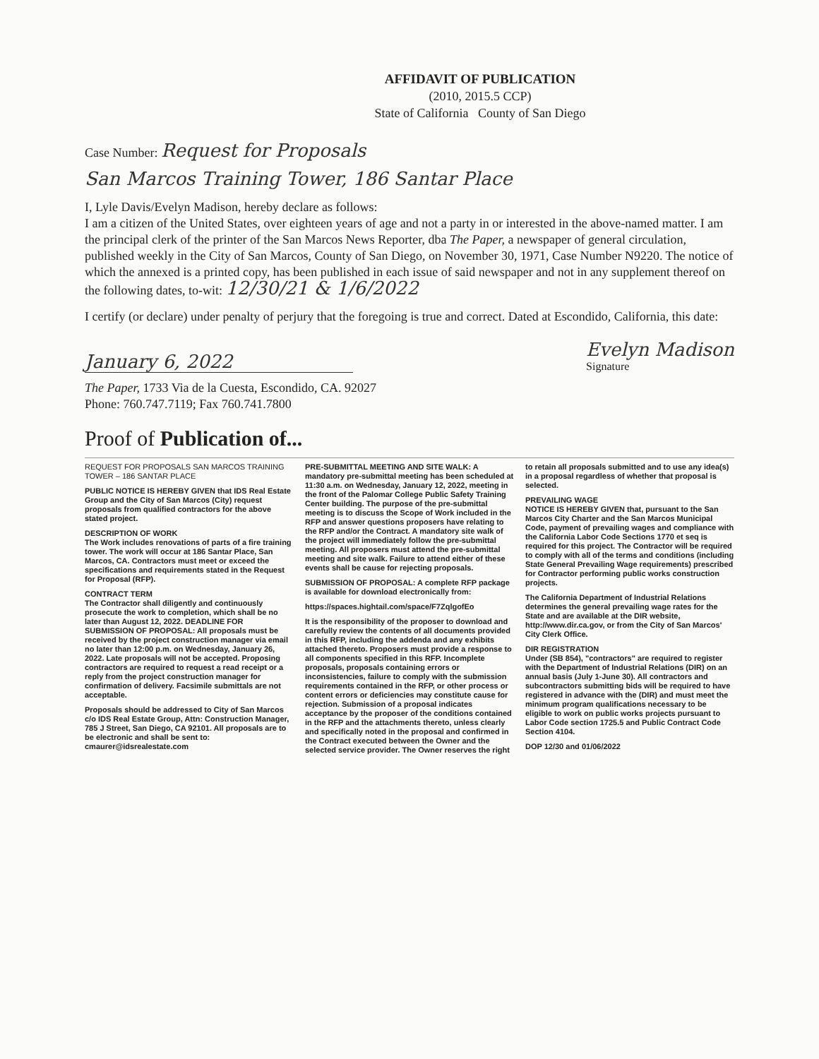AFFIDAVIT OF PUBLICATION
(2010, 2015.5 CCP)
State of California County of San Diego
Case Number: Request for Proposals
San Marcos Training Tower, 186 Santar Place
I, Lyle Davis/Evelyn Madison, hereby declare as follows:
I am a citizen of the United States, over eighteen years of age and not a party in or interested in the above-named matter. I am the principal clerk of the printer of the San Marcos News Reporter, dba The Paper, a newspaper of general circulation, published weekly in the City of San Marcos, County of San Diego, on November 30, 1971, Case Number N9220. The notice of which the annexed is a printed copy, has been published in each issue of said newspaper and not in any supplement thereof on the following dates, to-wit: 12/30/21 & 1/6/2022
I certify (or declare) under penalty of perjury that the foregoing is true and correct. Dated at Escondido, California, this date:
January 6, 2022 Evelyn Madison
Signature
The Paper, 1733 Via de la Cuesta, Escondido, CA. 92027
Phone: 760.747.7119; Fax 760.741.7800
Proof of Publication of...
REQUEST FOR PROPOSALS SAN MARCOS TRAINING TOWER – 186 SANTAR PLACE
PUBLIC NOTICE IS HEREBY GIVEN that IDS Real Estate Group and the City of San Marcos (City) request proposals from qualified contractors for the above stated project.
DESCRIPTION OF WORK
The Work includes renovations of parts of a fire training tower. The work will occur at 186 Santar Place, San Marcos, CA. Contractors must meet or exceed the specifications and requirements stated in the Request for Proposal (RFP).
CONTRACT TERM
The Contractor shall diligently and continuously prosecute the work to completion, which shall be no later than August 12, 2022. DEADLINE FOR SUBMISSION OF PROPOSAL: All proposals must be received by the project construction manager via email no later than 12:00 p.m. on Wednesday, January 26, 2022. Late proposals will not be accepted. Proposing contractors are required to request a read receipt or a reply from the project construction manager for confirmation of delivery. Facsimile submittals are not acceptable.
Proposals should be addressed to City of San Marcos c/o IDS Real Estate Group, Attn: Construction Manager, 785 J Street, San Diego, CA 92101. All proposals are to be electronic and shall be sent to: cmaurer@idsrealestate.com
PRE-SUBMITTAL MEETING AND SITE WALK: A mandatory pre-submittal meeting has been scheduled at 11:30 a.m. on Wednesday, January 12, 2022, meeting in the front of the Palomar College Public Safety Training Center building. The purpose of the pre-submittal meeting is to discuss the Scope of Work included in the RFP and answer questions proposers have relating to the RFP and/or the Contract. A mandatory site walk of the project will immediately follow the pre-submittal meeting. All proposers must attend the pre-submittal meeting and site walk. Failure to attend either of these events shall be cause for rejecting proposals.
SUBMISSION OF PROPOSAL: A complete RFP package is available for download electronically from:
https://spaces.hightail.com/space/F7ZqlgofEo
It is the responsibility of the proposer to download and carefully review the contents of all documents provided in this RFP, including the addenda and any exhibits attached thereto. Proposers must provide a response to all components specified in this RFP. Incomplete proposals, proposals containing errors or inconsistencies, failure to comply with the submission requirements contained in the RFP, or other process or content errors or deficiencies may constitute cause for rejection. Submission of a proposal indicates acceptance by the proposer of the conditions contained in the RFP and the attachments thereto, unless clearly and specifically noted in the proposal and confirmed in the Contract executed between the Owner and the selected service provider. The Owner reserves the right to retain all proposals submitted and to use any idea(s) in a proposal regardless of whether that proposal is selected.
PREVAILING WAGE
NOTICE IS HEREBY GIVEN that, pursuant to the San Marcos City Charter and the San Marcos Municipal Code, payment of prevailing wages and compliance with the California Labor Code Sections 1770 et seq is required for this project. The Contractor will be required to comply with all of the terms and conditions (including State General Prevailing Wage requirements) prescribed for Contractor performing public works construction projects.
The California Department of Industrial Relations determines the general prevailing wage rates for the State and are available at the DIR website, http://www.dir.ca.gov, or from the City of San Marcos' City Clerk Office.
DIR REGISTRATION
Under (SB 854), "contractors" are required to register with the Department of Industrial Relations (DIR) on an annual basis (July 1-June 30). All contractors and subcontractors submitting bids will be required to have registered in advance with the (DIR) and must meet the minimum program qualifications necessary to be eligible to work on public works projects pursuant to Labor Code section 1725.5 and Public Contract Code Section 4104.
DOP 12/30 and 01/06/2022